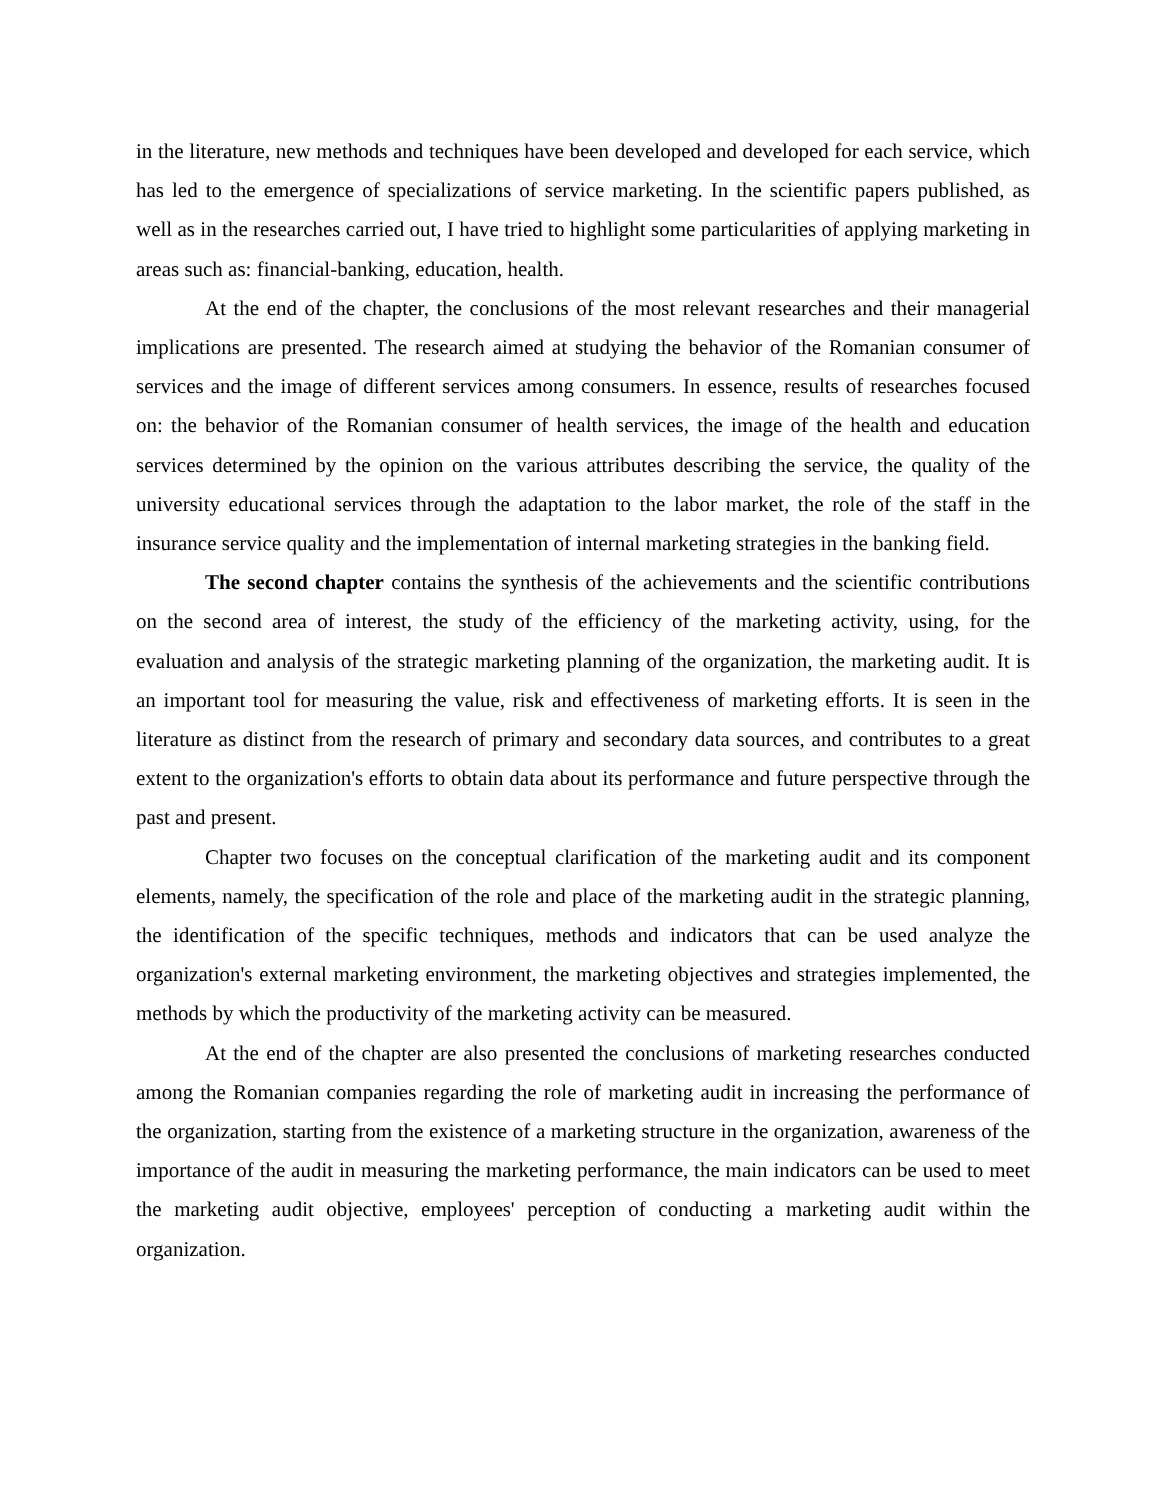in the literature, new methods and techniques have been developed and developed for each service, which has led to the emergence of specializations of service marketing. In the scientific papers published, as well as in the researches carried out, I have tried to highlight some particularities of applying marketing in areas such as: financial-banking, education, health.
At the end of the chapter, the conclusions of the most relevant researches and their managerial implications are presented. The research aimed at studying the behavior of the Romanian consumer of services and the image of different services among consumers. In essence, results of researches focused on: the behavior of the Romanian consumer of health services, the image of the health and education services determined by the opinion on the various attributes describing the service, the quality of the university educational services through the adaptation to the labor market, the role of the staff in the insurance service quality and the implementation of internal marketing strategies in the banking field.
The second chapter contains the synthesis of the achievements and the scientific contributions on the second area of interest, the study of the efficiency of the marketing activity, using, for the evaluation and analysis of the strategic marketing planning of the organization, the marketing audit. It is an important tool for measuring the value, risk and effectiveness of marketing efforts. It is seen in the literature as distinct from the research of primary and secondary data sources, and contributes to a great extent to the organization's efforts to obtain data about its performance and future perspective through the past and present.
Chapter two focuses on the conceptual clarification of the marketing audit and its component elements, namely, the specification of the role and place of the marketing audit in the strategic planning, the identification of the specific techniques, methods and indicators that can be used analyze the organization's external marketing environment, the marketing objectives and strategies implemented, the methods by which the productivity of the marketing activity can be measured.
At the end of the chapter are also presented the conclusions of marketing researches conducted among the Romanian companies regarding the role of marketing audit in increasing the performance of the organization, starting from the existence of a marketing structure in the organization, awareness of the importance of the audit in measuring the marketing performance, the main indicators can be used to meet the marketing audit objective, employees' perception of conducting a marketing audit within the organization.